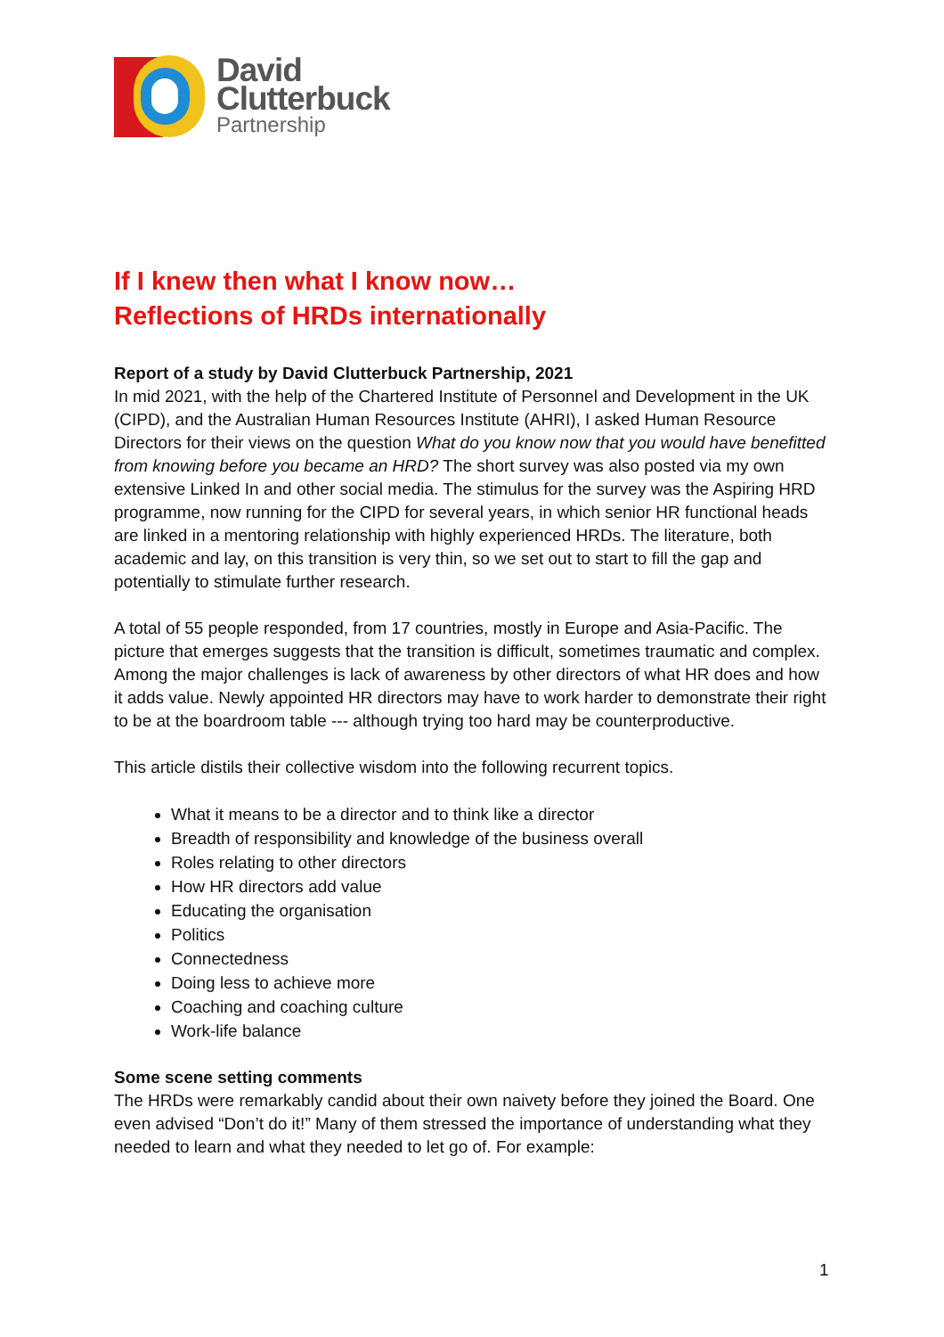David
Clutterbuck
Partnership
If I knew then what I know now…
Reflections of HRDs internationally
Report of a study by David Clutterbuck Partnership, 2021
In mid 2021, with the help of the Chartered Institute of Personnel and Development in the UK (CIPD), and the Australian Human Resources Institute (AHRI), I asked Human Resource Directors for their views on the question What do you know now that you would have benefitted from knowing before you became an HRD? The short survey was also posted via my own extensive Linked In and other social media. The stimulus for the survey was the Aspiring HRD programme, now running for the CIPD for several years, in which senior HR functional heads are linked in a mentoring relationship with highly experienced HRDs. The literature, both academic and lay, on this transition is very thin, so we set out to start to fill the gap and potentially to stimulate further research.
A total of 55 people responded, from 17 countries, mostly in Europe and Asia-Pacific. The picture that emerges suggests that the transition is difficult, sometimes traumatic and complex. Among the major challenges is lack of awareness by other directors of what HR does and how it adds value. Newly appointed HR directors may have to work harder to demonstrate their right to be at the boardroom table --- although trying too hard may be counterproductive.
This article distils their collective wisdom into the following recurrent topics.
What it means to be a director and to think like a director
Breadth of responsibility and knowledge of the business overall
Roles relating to other directors
How HR directors add value
Educating the organisation
Politics
Connectedness
Doing less to achieve more
Coaching and coaching culture
Work-life balance
Some scene setting comments
The HRDs were remarkably candid about their own naivety before they joined the Board. One even advised “Don’t do it!” Many of them stressed the importance of understanding what they needed to learn and what they needed to let go of. For example:
1